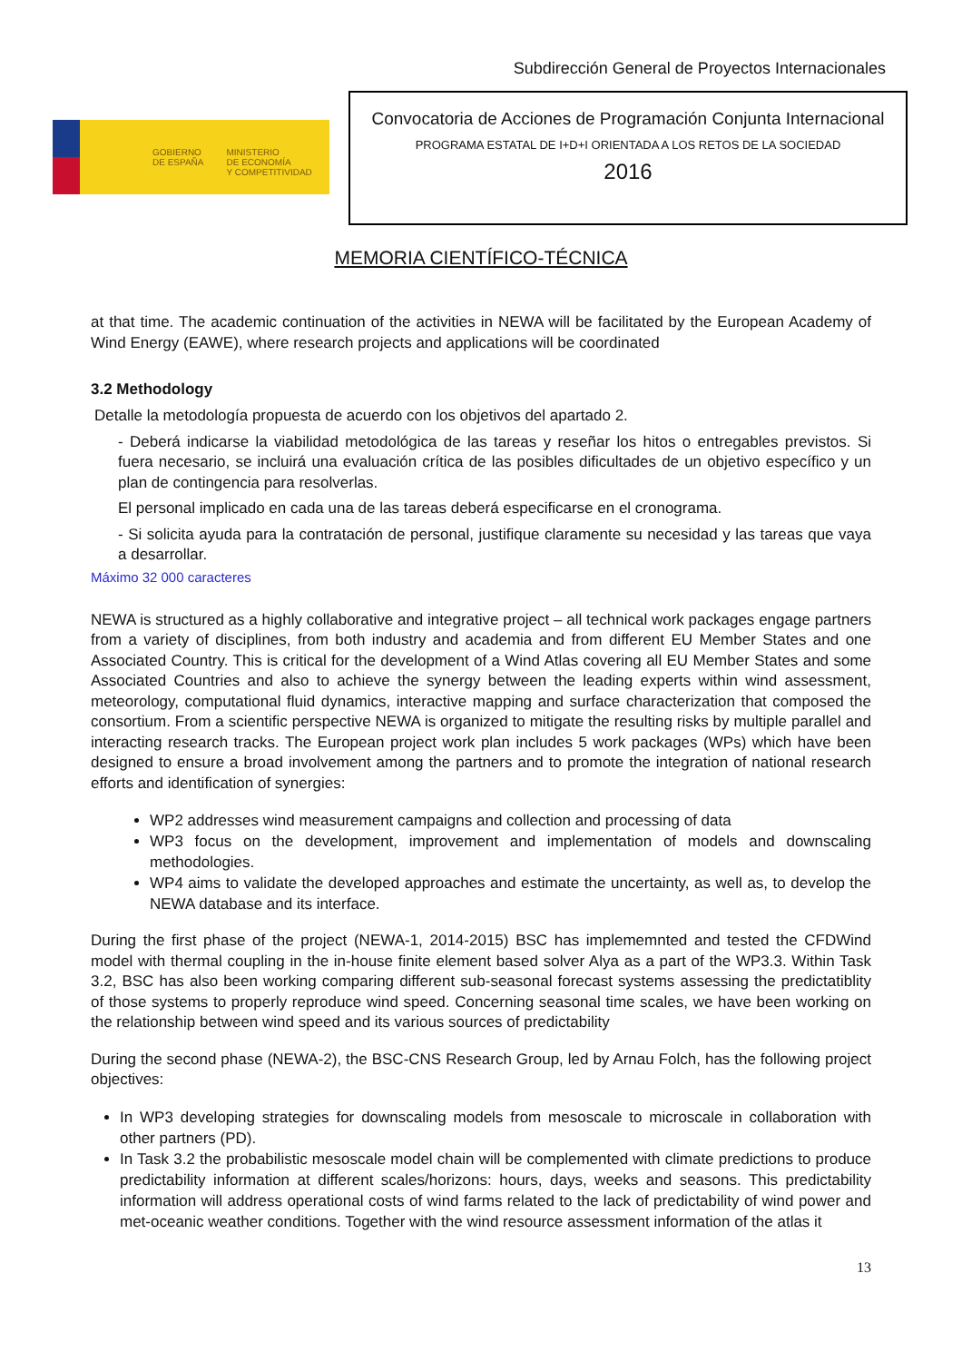Subdirección General de Proyectos Internacionales
GOBIERNO
DE ESPAÑA
MINISTERIO
DE ECONOMÍA
Y COMPETITIVIDAD
Convocatoria de Acciones de Programación Conjunta Internacional
PROGRAMA ESTATAL DE I+D+I ORIENTADA A LOS RETOS DE LA SOCIEDAD
2016
MEMORIA CIENTÍFICO-TÉCNICA
at that time. The academic continuation of the activities in NEWA will be facilitated by the European Academy of Wind Energy (EAWE), where research projects and applications will be coordinated
3.2 Methodology
Detalle la metodología propuesta de acuerdo con los objetivos del apartado 2.
- Deberá indicarse la viabilidad metodológica de las tareas y reseñar los hitos o entregables previstos. Si fuera necesario, se incluirá una evaluación crítica de las posibles dificultades de un objetivo específico y un plan de contingencia para resolverlas.
El personal implicado en cada una de las tareas deberá especificarse en el cronograma.
- Si solicita ayuda para la contratación de personal, justifique claramente su necesidad y las tareas que vaya a desarrollar.
Máximo 32 000 caracteres
NEWA is structured as a highly collaborative and integrative project – all technical work packages engage partners from a variety of disciplines, from both industry and academia and from different EU Member States and one Associated Country. This is critical for the development of a Wind Atlas covering all EU Member States and some Associated Countries and also to achieve the synergy between the leading experts within wind assessment, meteorology, computational fluid dynamics, interactive mapping and surface characterization that composed the consortium. From a scientific perspective NEWA is organized to mitigate the resulting risks by multiple parallel and interacting research tracks. The European project work plan includes 5 work packages (WPs) which have been designed to ensure a broad involvement among the partners and to promote the integration of national research efforts and identification of synergies:
WP2 addresses wind measurement campaigns and collection and processing of data
WP3 focus on the development, improvement and implementation of models and downscaling methodologies.
WP4 aims to validate the developed approaches and estimate the uncertainty, as well as, to develop the NEWA database and its interface.
During the first phase of the project (NEWA-1, 2014-2015) BSC has implememnted and tested the CFDWind model with thermal coupling in the in-house finite element based solver Alya as a part of the WP3.3. Within Task 3.2, BSC has also been working comparing different sub-seasonal forecast systems assessing the predictatiblity of those systems to properly reproduce wind speed. Concerning seasonal time scales, we have been working on the relationship between wind speed and its various sources of predictability
During the second phase (NEWA-2), the BSC-CNS Research Group, led by Arnau Folch, has the following project objectives:
In WP3 developing strategies for downscaling models from mesoscale to microscale in collaboration with other partners (PD).
In Task 3.2 the probabilistic mesoscale model chain will be complemented with climate predictions to produce predictability information at different scales/horizons: hours, days, weeks and seasons. This predictability information will address operational costs of wind farms related to the lack of predictability of wind power and met-oceanic weather conditions. Together with the wind resource assessment information of the atlas it
13